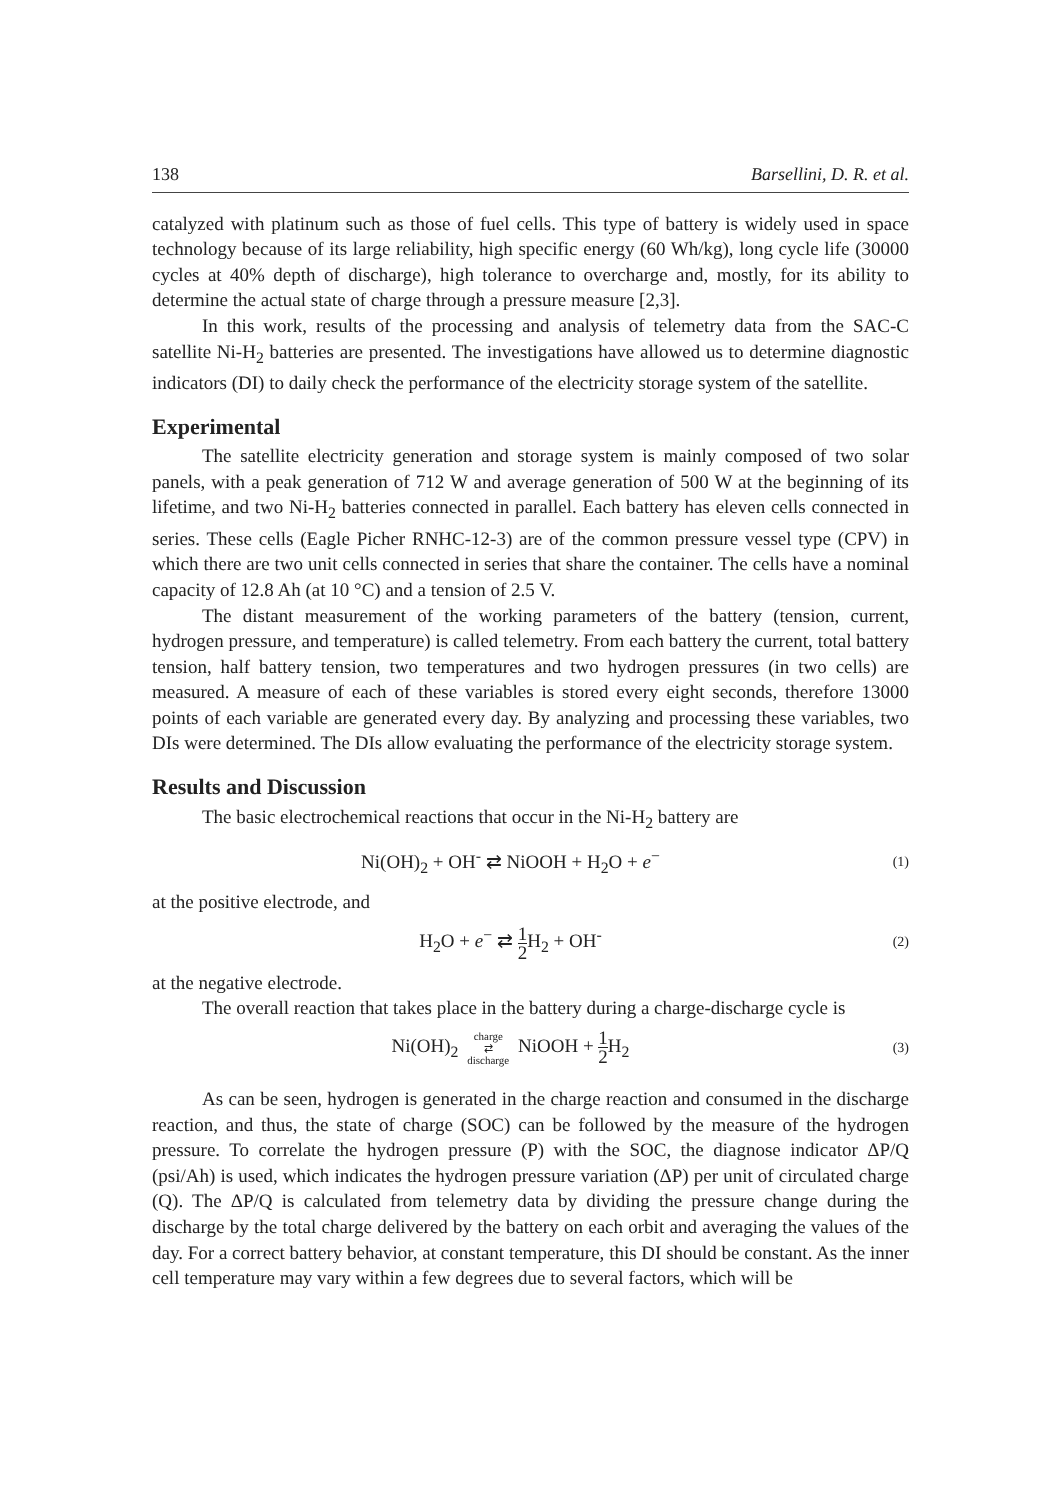138 Barsellini, D. R. et al.
catalyzed with platinum such as those of fuel cells. This type of battery is widely used in space technology because of its large reliability, high specific energy (60 Wh/kg), long cycle life (30000 cycles at 40% depth of discharge), high tolerance to overcharge and, mostly, for its ability to determine the actual state of charge through a pressure measure [2,3].
In this work, results of the processing and analysis of telemetry data from the SAC-C satellite Ni-H<sub>2</sub> batteries are presented. The investigations have allowed us to determine diagnostic indicators (DI) to daily check the performance of the electricity storage system of the satellite.
Experimental
The satellite electricity generation and storage system is mainly composed of two solar panels, with a peak generation of 712 W and average generation of 500 W at the beginning of its lifetime, and two Ni-H<sub>2</sub> batteries connected in parallel. Each battery has eleven cells connected in series. These cells (Eagle Picher RNHC-12-3) are of the common pressure vessel type (CPV) in which there are two unit cells connected in series that share the container. The cells have a nominal capacity of 12.8 Ah (at 10 °C) and a tension of 2.5 V.
The distant measurement of the working parameters of the battery (tension, current, hydrogen pressure, and temperature) is called telemetry. From each battery the current, total battery tension, half battery tension, two temperatures and two hydrogen pressures (in two cells) are measured. A measure of each of these variables is stored every eight seconds, therefore 13000 points of each variable are generated every day. By analyzing and processing these variables, two DIs were determined. The DIs allow evaluating the performance of the electricity storage system.
Results and Discussion
The basic electrochemical reactions that occur in the Ni-H<sub>2</sub> battery are
Ni(OH)<sub>2</sub> + OH<sup>-</sup> ⇄ NiOOH + H<sub>2</sub>O + e<sup>−</sup>
(1)
at the positive electrode, and
H<sub>2</sub>O + e<sup>−</sup> ⇄ 1 2 H<sub>2</sub> + OH<sup>-</sup>
(2)
at the negative electrode.
The overall reaction that takes place in the battery during a charge-discharge cycle is
Ni(OH)<sub>2</sub> charge ⇄ discharge NiOOH + 1 2 H<sub>2</sub>
(3)
As can be seen, hydrogen is generated in the charge reaction and consumed in the discharge reaction, and thus, the state of charge (SOC) can be followed by the measure of the hydrogen pressure. To correlate the hydrogen pressure (P) with the SOC, the diagnose indicator ΔP/Q (psi/Ah) is used, which indicates the hydrogen pressure variation (ΔP) per unit of circulated charge (Q). The ΔP/Q is calculated from telemetry data by dividing the pressure change during the discharge by the total charge delivered by the battery on each orbit and averaging the values of the day. For a correct battery behavior, at constant temperature, this DI should be constant. As the inner cell temperature may vary within a few degrees due to several factors, which will be